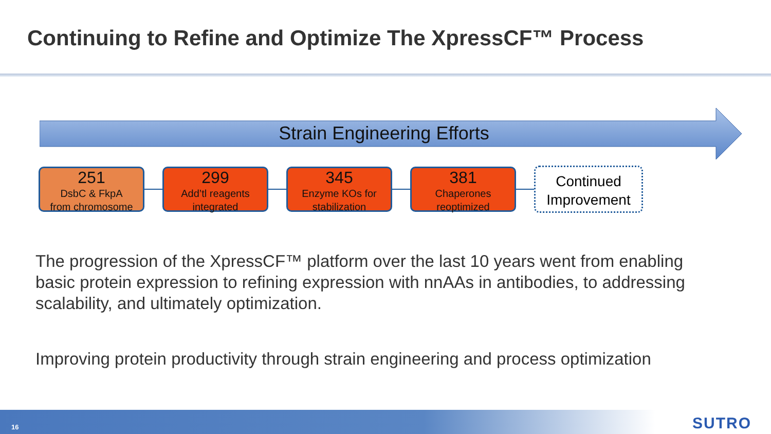Continuing to Refine and Optimize The XpressCF™ Process
Strain Engineering Efforts
251
DsbC & FkpA
from chromosome
299
Add’tl reagents
integrated
345
Enzyme KOs for
stabilization
381
Chaperones
reoptimized
Continued
Improvement
The progression of the XpressCF™ platform over the last 10 years went from enabling basic protein expression to refining expression with nnAAs in antibodies, to addressing scalability, and ultimately optimization.
Improving protein productivity through strain engineering and process optimization
16 SUTRO